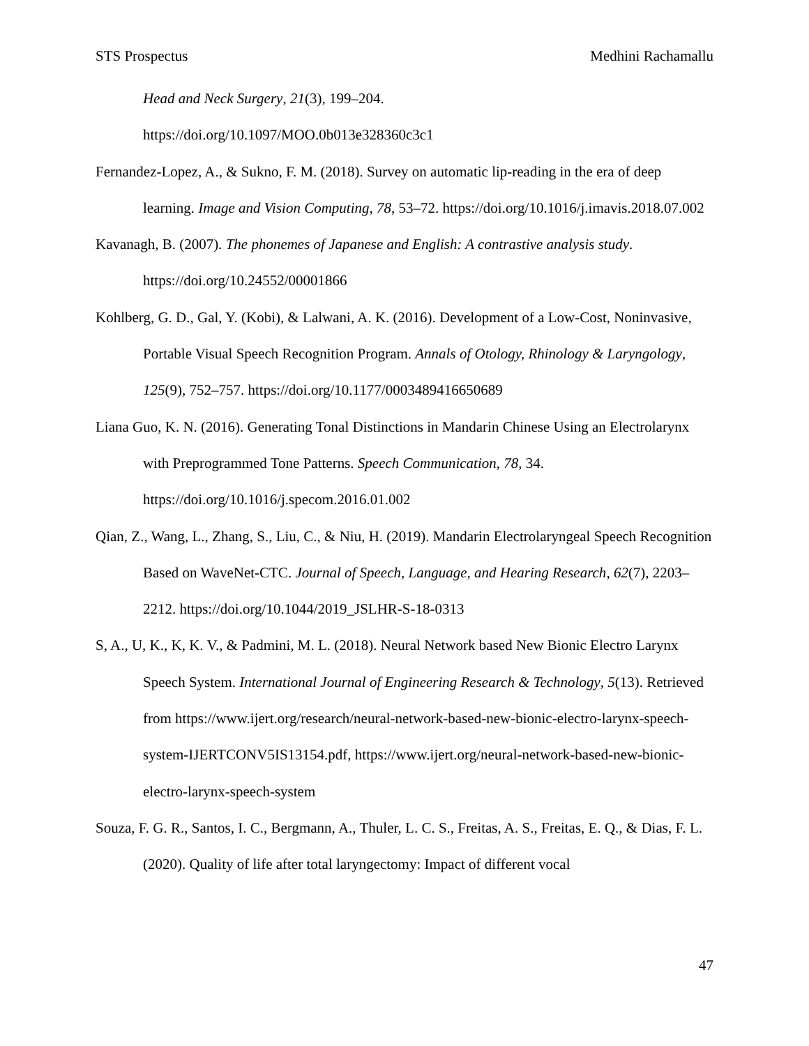STS Prospectus Medhini Rachamallu
Head and Neck Surgery, 21(3), 199–204.
https://doi.org/10.1097/MOO.0b013e328360c3c1
Fernandez-Lopez, A., & Sukno, F. M. (2018). Survey on automatic lip-reading in the era of deep learning. Image and Vision Computing, 78, 53–72. https://doi.org/10.1016/j.imavis.2018.07.002
Kavanagh, B. (2007). The phonemes of Japanese and English: A contrastive analysis study. https://doi.org/10.24552/00001866
Kohlberg, G. D., Gal, Y. (Kobi), & Lalwani, A. K. (2016). Development of a Low-Cost, Noninvasive, Portable Visual Speech Recognition Program. Annals of Otology, Rhinology & Laryngology, 125(9), 752–757. https://doi.org/10.1177/0003489416650689
Liana Guo, K. N. (2016). Generating Tonal Distinctions in Mandarin Chinese Using an Electrolarynx with Preprogrammed Tone Patterns. Speech Communication, 78, 34. https://doi.org/10.1016/j.specom.2016.01.002
Qian, Z., Wang, L., Zhang, S., Liu, C., & Niu, H. (2019). Mandarin Electrolaryngeal Speech Recognition Based on WaveNet-CTC. Journal of Speech, Language, and Hearing Research, 62(7), 2203–2212. https://doi.org/10.1044/2019_JSLHR-S-18-0313
S, A., U, K., K, K. V., & Padmini, M. L. (2018). Neural Network based New Bionic Electro Larynx Speech System. International Journal of Engineering Research & Technology, 5(13). Retrieved from https://www.ijert.org/research/neural-network-based-new-bionic-electro-larynx-speech-system-IJERTCONV5IS13154.pdf, https://www.ijert.org/neural-network-based-new-bionic-electro-larynx-speech-system
Souza, F. G. R., Santos, I. C., Bergmann, A., Thuler, L. C. S., Freitas, A. S., Freitas, E. Q., & Dias, F. L. (2020). Quality of life after total laryngectomy: Impact of different vocal
47